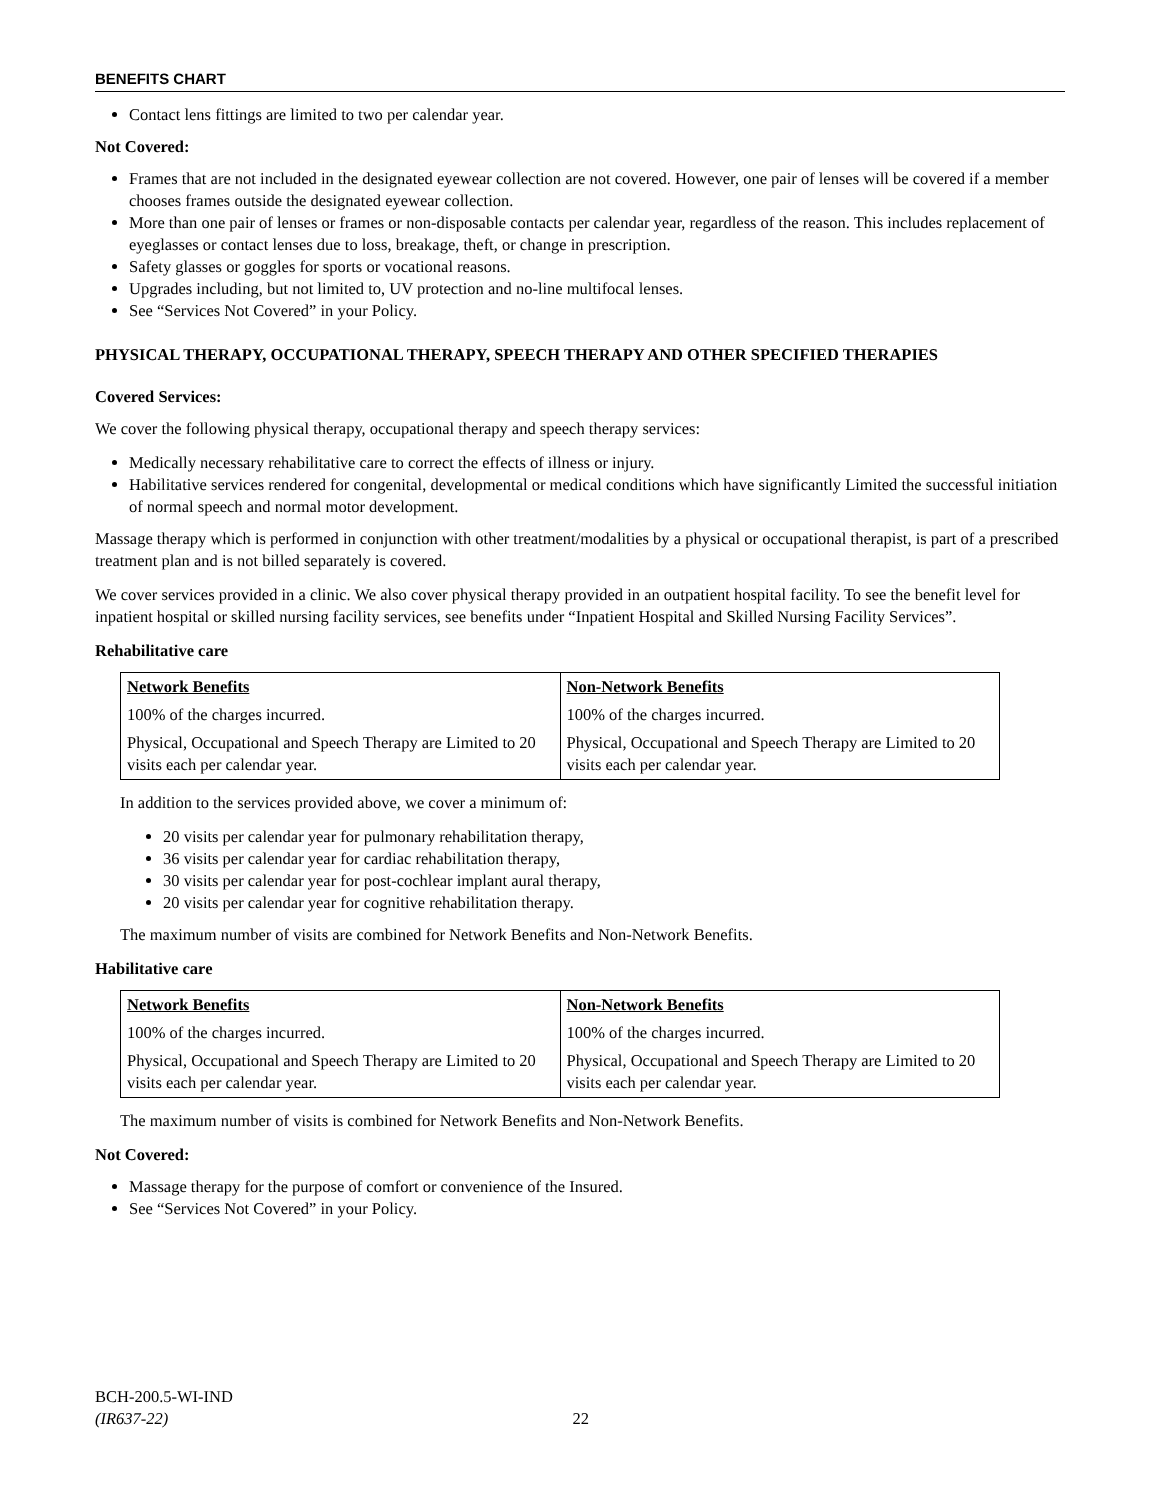BENEFITS CHART
Contact lens fittings are limited to two per calendar year.
Not Covered:
Frames that are not included in the designated eyewear collection are not covered. However, one pair of lenses will be covered if a member chooses frames outside the designated eyewear collection.
More than one pair of lenses or frames or non-disposable contacts per calendar year, regardless of the reason. This includes replacement of eyeglasses or contact lenses due to loss, breakage, theft, or change in prescription.
Safety glasses or goggles for sports or vocational reasons.
Upgrades including, but not limited to, UV protection and no-line multifocal lenses.
See “Services Not Covered” in your Policy.
PHYSICAL THERAPY, OCCUPATIONAL THERAPY, SPEECH THERAPY AND OTHER SPECIFIED THERAPIES
Covered Services:
We cover the following physical therapy, occupational therapy and speech therapy services:
Medically necessary rehabilitative care to correct the effects of illness or injury.
Habilitative services rendered for congenital, developmental or medical conditions which have significantly Limited the successful initiation of normal speech and normal motor development.
Massage therapy which is performed in conjunction with other treatment/modalities by a physical or occupational therapist, is part of a prescribed treatment plan and is not billed separately is covered.
We cover services provided in a clinic. We also cover physical therapy provided in an outpatient hospital facility. To see the benefit level for inpatient hospital or skilled nursing facility services, see benefits under “Inpatient Hospital and Skilled Nursing Facility Services”.
Rehabilitative care
| Network Benefits | Non-Network Benefits |
| --- | --- |
| 100% of the charges incurred. | 100% of the charges incurred. |
| Physical, Occupational and Speech Therapy are Limited to 20 visits each per calendar year. | Physical, Occupational and Speech Therapy are Limited to 20 visits each per calendar year. |
In addition to the services provided above, we cover a minimum of:
20 visits per calendar year for pulmonary rehabilitation therapy,
36 visits per calendar year for cardiac rehabilitation therapy,
30 visits per calendar year for post-cochlear implant aural therapy,
20 visits per calendar year for cognitive rehabilitation therapy.
The maximum number of visits are combined for Network Benefits and Non-Network Benefits.
Habilitative care
| Network Benefits | Non-Network Benefits |
| --- | --- |
| 100% of the charges incurred. | 100% of the charges incurred. |
| Physical, Occupational and Speech Therapy are Limited to 20 visits each per calendar year. | Physical, Occupational and Speech Therapy are Limited to 20 visits each per calendar year. |
The maximum number of visits is combined for Network Benefits and Non-Network Benefits.
Not Covered:
Massage therapy for the purpose of comfort or convenience of the Insured.
See “Services Not Covered” in your Policy.
BCH-200.5-WI-IND
(IR637-22) 22